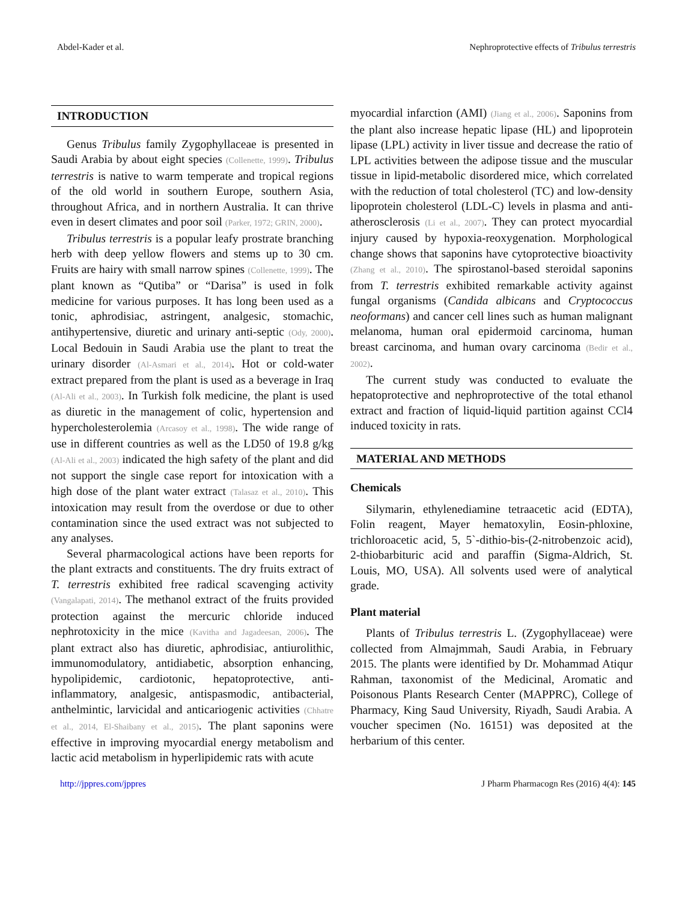Abdel-Kader et al. Nephroprotective effects of Tribulus terrestris
INTRODUCTION
Genus Tribulus family Zygophyllaceae is presented in Saudi Arabia by about eight species (Collenette, 1999). Tribulus terrestris is native to warm temperate and tropical regions of the old world in southern Europe, southern Asia, throughout Africa, and in northern Australia. It can thrive even in desert climates and poor soil (Parker, 1972; GRIN, 2000).
Tribulus terrestris is a popular leafy prostrate branching herb with deep yellow flowers and stems up to 30 cm. Fruits are hairy with small narrow spines (Collenette, 1999). The plant known as “Qutiba” or “Darisa” is used in folk medicine for various purposes. It has long been used as a tonic, aphrodisiac, astringent, analgesic, stomachic, antihypertensive, diuretic and urinary anti-septic (Ody, 2000). Local Bedouin in Saudi Arabia use the plant to treat the urinary disorder (Al-Asmari et al., 2014). Hot or cold-water extract prepared from the plant is used as a beverage in Iraq (Al-Ali et al., 2003). In Turkish folk medicine, the plant is used as diuretic in the management of colic, hypertension and hypercholesterolemia (Arcasoy et al., 1998). The wide range of use in different countries as well as the LD50 of 19.8 g/kg (Al-Ali et al., 2003) indicated the high safety of the plant and did not support the single case report for intoxication with a high dose of the plant water extract (Talasaz et al., 2010). This intoxication may result from the overdose or due to other contamination since the used extract was not subjected to any analyses.
Several pharmacological actions have been reports for the plant extracts and constituents. The dry fruits extract of T. terrestris exhibited free radical scavenging activity (Vangalapati, 2014). The methanol extract of the fruits provided protection against the mercuric chloride induced nephrotoxicity in the mice (Kavitha and Jagadeesan, 2006). The plant extract also has diuretic, aphrodisiac, antiurolithic, immunomodulatory, antidiabetic, absorption enhancing, hypolipidemic, cardiotonic, hepatoprotective, anti-inflammatory, analgesic, antispasmodic, antibacterial, anthelmintic, larvicidal and anticariogenic activities (Chhatre et al., 2014, El-Shaibany et al., 2015). The plant saponins were effective in improving myocardial energy metabolism and lactic acid metabolism in hyperlipidemic rats with acute
myocardial infarction (AMI) (Jiang et al., 2006). Saponins from the plant also increase hepatic lipase (HL) and lipoprotein lipase (LPL) activity in liver tissue and decrease the ratio of LPL activities between the adipose tissue and the muscular tissue in lipid-metabolic disordered mice, which correlated with the reduction of total cholesterol (TC) and low-density lipoprotein cholesterol (LDL-C) levels in plasma and anti-atherosclerosis (Li et al., 2007). They can protect myocardial injury caused by hypoxia-reoxygenation. Morphological change shows that saponins have cytoprotective bioactivity (Zhang et al., 2010). The spirostanol-based steroidal saponins from T. terrestris exhibited remarkable activity against fungal organisms (Candida albicans and Cryptococcus neoformans) and cancer cell lines such as human malignant melanoma, human oral epidermoid carcinoma, human breast carcinoma, and human ovary carcinoma (Bedir et al., 2002).
The current study was conducted to evaluate the hepatoprotective and nephroprotective of the total ethanol extract and fraction of liquid-liquid partition against CCl4 induced toxicity in rats.
MATERIAL AND METHODS
Chemicals
Silymarin, ethylenediamine tetraacetic acid (EDTA), Folin reagent, Mayer hematoxylin, Eosin-phloxine, trichloroacetic acid, 5, 5`-dithio-bis-(2-nitrobenzoic acid), 2-thiobarbituric acid and paraffin (Sigma-Aldrich, St. Louis, MO, USA). All solvents used were of analytical grade.
Plant material
Plants of Tribulus terrestris L. (Zygophyllaceae) were collected from Almajmmah, Saudi Arabia, in February 2015. The plants were identified by Dr. Mohammad Atiqur Rahman, taxonomist of the Medicinal, Aromatic and Poisonous Plants Research Center (MAPPRC), College of Pharmacy, King Saud University, Riyadh, Saudi Arabia. A voucher specimen (No. 16151) was deposited at the herbarium of this center.
http://jppres.com/jppres J Pharm Pharmacogn Res (2016) 4(4): 145